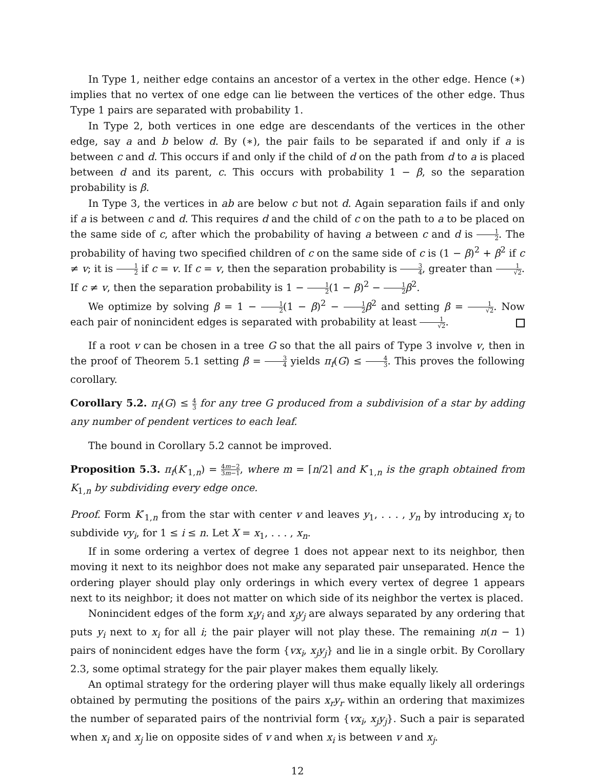In Type 1, neither edge contains an ancestor of a vertex in the other edge. Hence (∗) implies that no vertex of one edge can lie between the vertices of the other edge. Thus Type 1 pairs are separated with probability 1.
In Type 2, both vertices in one edge are descendants of the vertices in the other edge, say a and b below d. By (∗), the pair fails to be separated if and only if a is between c and d. This occurs if and only if the child of d on the path from d to a is placed between d and its parent, c. This occurs with probability 1 − β, so the separation probability is β.
In Type 3, the vertices in ab are below c but not d. Again separation fails if and only if a is between c and d. This requires d and the child of c on the path to a to be placed on the same side of c, after which the probability of having a between c and d is 1 2. The probability of having two specified children of c on the same side of c is (1 − β)<sup>2</sup> + β<sup>2</sup> if c ≠ v; it is 1 2 if c = v. If c = v, then the separation probability is 3 4, greater than 1 √2. If c ≠ v, then the separation probability is 1 − 1 2(1 − β)<sup>2</sup> − 1 2 β<sup>2</sup>.
We optimize by solving β = 1 − 1 2(1 − β)<sup>2</sup> − 1 2 β<sup>2</sup> and setting β = 1 √2. Now each pair of nonincident edges is separated with probability at least 1 √2.
If a root v can be chosen in a tree G so that the all pairs of Type 3 involve v, then in the proof of Theorem 5.1 setting β = 3 4 yields π<sub>f</sub>(G) ≤ 4 3. This proves the following corollary.
Corollary 5.2. π<sub>f</sub>(G) ≤ 4 3 for any tree G produced from a subdivision of a star by adding any number of pendent vertices to each leaf.
The bound in Corollary 5.2 cannot be improved.
Proposition 5.3. π<sub>f</sub>(K′<sub>1,n</sub>) = 4m−2 3m−1, where m = ⌈n/2⌉ and K′<sub>1,n</sub> is the graph obtained from K<sub>1,n</sub> by subdividing every edge once.
Proof. Form K′<sub>1,n</sub> from the star with center v and leaves y<sub>1</sub>, . . . , y<sub>n</sub> by introducing x<sub>i</sub> to subdivide vy<sub>i</sub>, for 1 ≤ i ≤ n. Let X = x<sub>1</sub>, . . . , x<sub>n</sub>.
If in some ordering a vertex of degree 1 does not appear next to its neighbor, then moving it next to its neighbor does not make any separated pair unseparated. Hence the ordering player should play only orderings in which every vertex of degree 1 appears next to its neighbor; it does not matter on which side of its neighbor the vertex is placed.
Nonincident edges of the form x<sub>i</sub>y<sub>i</sub> and x<sub>j</sub>y<sub>j</sub> are always separated by any ordering that puts y<sub>i</sub> next to x<sub>i</sub> for all i; the pair player will not play these. The remaining n(n − 1) pairs of nonincident edges have the form {vx<sub>i</sub>, x<sub>j</sub>y<sub>j</sub>} and lie in a single orbit. By Corollary 2.3, some optimal strategy for the pair player makes them equally likely.
An optimal strategy for the ordering player will thus make equally likely all orderings obtained by permuting the positions of the pairs x<sub>r</sub>y<sub>r</sub> within an ordering that maximizes the number of separated pairs of the nontrivial form {vx<sub>i</sub>, x<sub>j</sub>y<sub>j</sub>}. Such a pair is separated when x<sub>i</sub> and x<sub>j</sub> lie on opposite sides of v and when x<sub>i</sub> is between v and x<sub>j</sub>.
12